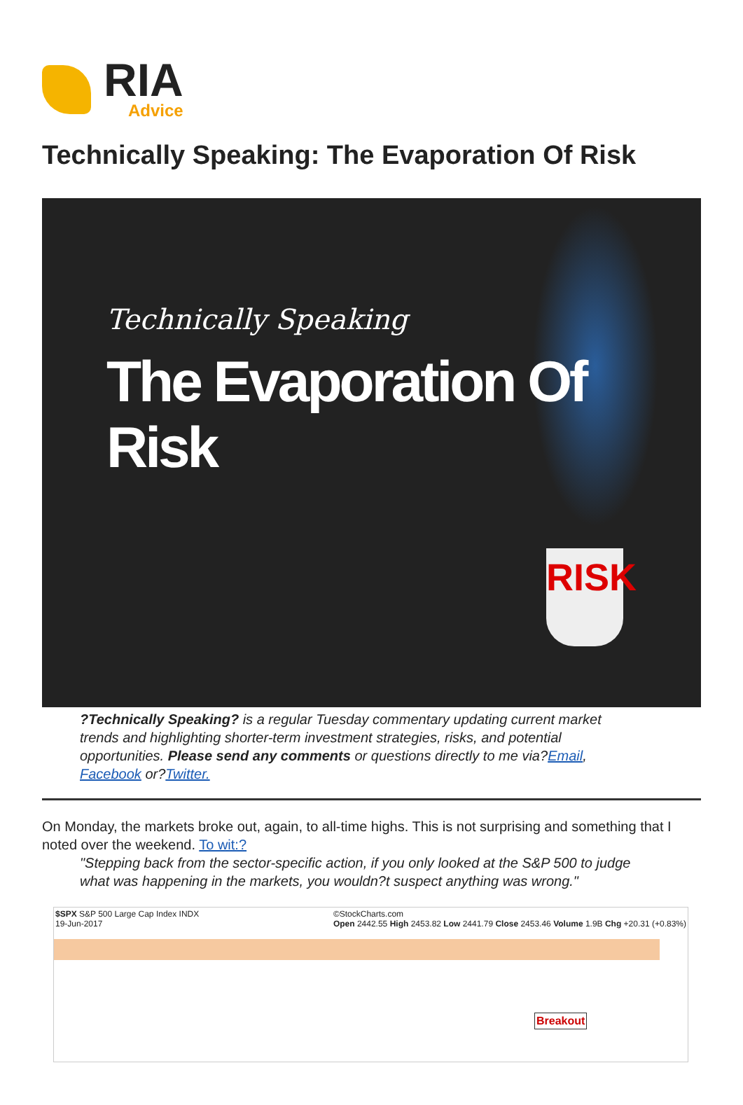RIA
Advice
Technically Speaking: The Evaporation Of Risk
Technically Speaking
The Evaporation Of Risk
RISK
?Technically Speaking? is a regular Tuesday commentary updating current market trends and highlighting shorter-term investment strategies, risks, and potential opportunities. Please send any comments or questions directly to me via?Email, Facebook or?Twitter.
On Monday, the markets broke out, again, to all-time highs. This is not surprising and something that I noted over the weekend. To wit:?
"Stepping back from the sector-specific action, if you only looked at the S&P 500 to judge what was happening in the markets, you wouldn?t suspect anything was wrong."
$SPX S&P 500 Large Cap Index INDX
19-Jun-2017 ©StockCharts.com
Open 2442.55 High 2453.82 Low 2441.79 Close 2453.46 Volume 1.9B Chg +20.31 (+0.83%)
Breakout